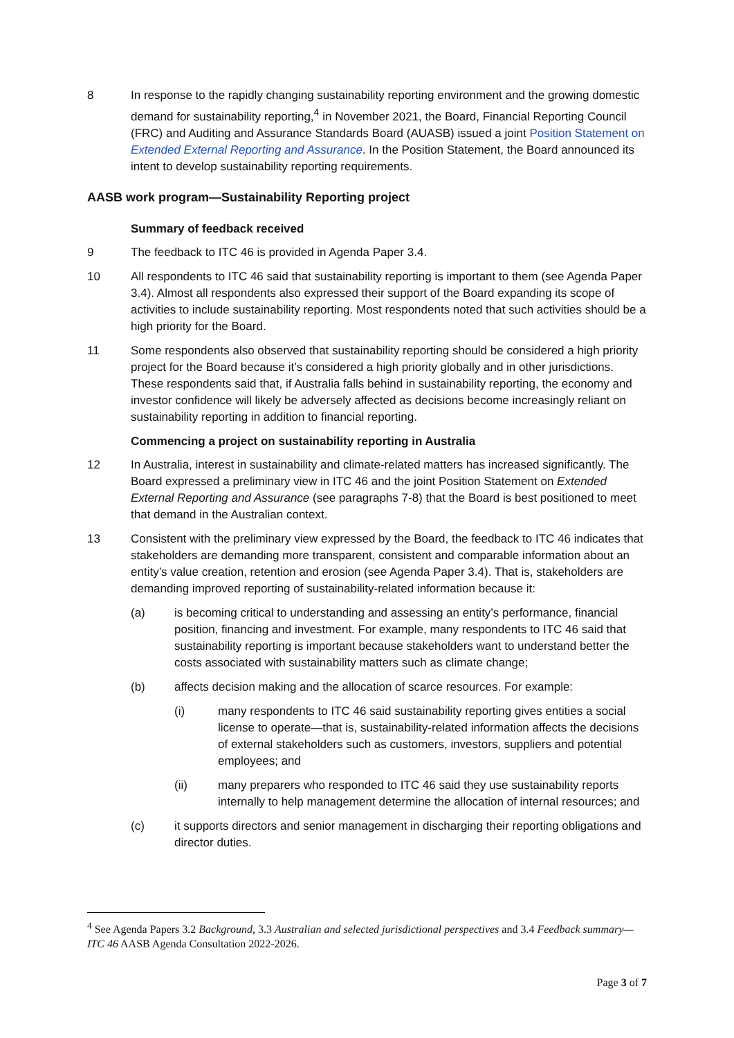8 In response to the rapidly changing sustainability reporting environment and the growing domestic demand for sustainability reporting,<sup>4</sup> in November 2021, the Board, Financial Reporting Council (FRC) and Auditing and Assurance Standards Board (AUASB) issued a joint Position Statement on Extended External Reporting and Assurance. In the Position Statement, the Board announced its intent to develop sustainability reporting requirements.
AASB work program—Sustainability Reporting project
Summary of feedback received
9 The feedback to ITC 46 is provided in Agenda Paper 3.4.
10 All respondents to ITC 46 said that sustainability reporting is important to them (see Agenda Paper 3.4). Almost all respondents also expressed their support of the Board expanding its scope of activities to include sustainability reporting. Most respondents noted that such activities should be a high priority for the Board.
11 Some respondents also observed that sustainability reporting should be considered a high priority project for the Board because it’s considered a high priority globally and in other jurisdictions. These respondents said that, if Australia falls behind in sustainability reporting, the economy and investor confidence will likely be adversely affected as decisions become increasingly reliant on sustainability reporting in addition to financial reporting.
Commencing a project on sustainability reporting in Australia
12 In Australia, interest in sustainability and climate-related matters has increased significantly. The Board expressed a preliminary view in ITC 46 and the joint Position Statement on Extended External Reporting and Assurance (see paragraphs 7-8) that the Board is best positioned to meet that demand in the Australian context.
13 Consistent with the preliminary view expressed by the Board, the feedback to ITC 46 indicates that stakeholders are demanding more transparent, consistent and comparable information about an entity’s value creation, retention and erosion (see Agenda Paper 3.4). That is, stakeholders are demanding improved reporting of sustainability-related information because it:
(a) is becoming critical to understanding and assessing an entity’s performance, financial position, financing and investment. For example, many respondents to ITC 46 said that sustainability reporting is important because stakeholders want to understand better the costs associated with sustainability matters such as climate change;
(b) affects decision making and the allocation of scarce resources. For example:
(i) many respondents to ITC 46 said sustainability reporting gives entities a social license to operate—that is, sustainability-related information affects the decisions of external stakeholders such as customers, investors, suppliers and potential employees; and
(ii) many preparers who responded to ITC 46 said they use sustainability reports internally to help management determine the allocation of internal resources; and
(c) it supports directors and senior management in discharging their reporting obligations and director duties.
<sup>4</sup> See Agenda Papers 3.2 Background, 3.3 Australian and selected jurisdictional perspectives and 3.4 Feedback summary—ITC 46 AASB Agenda Consultation 2022-2026.
Page 3 of 7